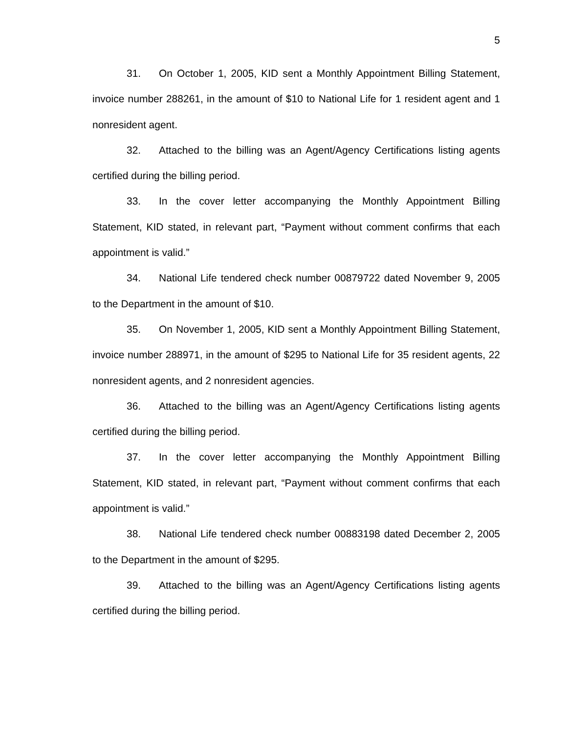5
31. On October 1, 2005, KID sent a Monthly Appointment Billing Statement, invoice number 288261, in the amount of $10 to National Life for 1 resident agent and 1 nonresident agent.
32. Attached to the billing was an Agent/Agency Certifications listing agents certified during the billing period.
33. In the cover letter accompanying the Monthly Appointment Billing Statement, KID stated, in relevant part, “Payment without comment confirms that each appointment is valid.”
34. National Life tendered check number 00879722 dated November 9, 2005 to the Department in the amount of $10.
35. On November 1, 2005, KID sent a Monthly Appointment Billing Statement, invoice number 288971, in the amount of $295 to National Life for 35 resident agents, 22 nonresident agents, and 2 nonresident agencies.
36. Attached to the billing was an Agent/Agency Certifications listing agents certified during the billing period.
37. In the cover letter accompanying the Monthly Appointment Billing Statement, KID stated, in relevant part, “Payment without comment confirms that each appointment is valid.”
38. National Life tendered check number 00883198 dated December 2, 2005 to the Department in the amount of $295.
39. Attached to the billing was an Agent/Agency Certifications listing agents certified during the billing period.